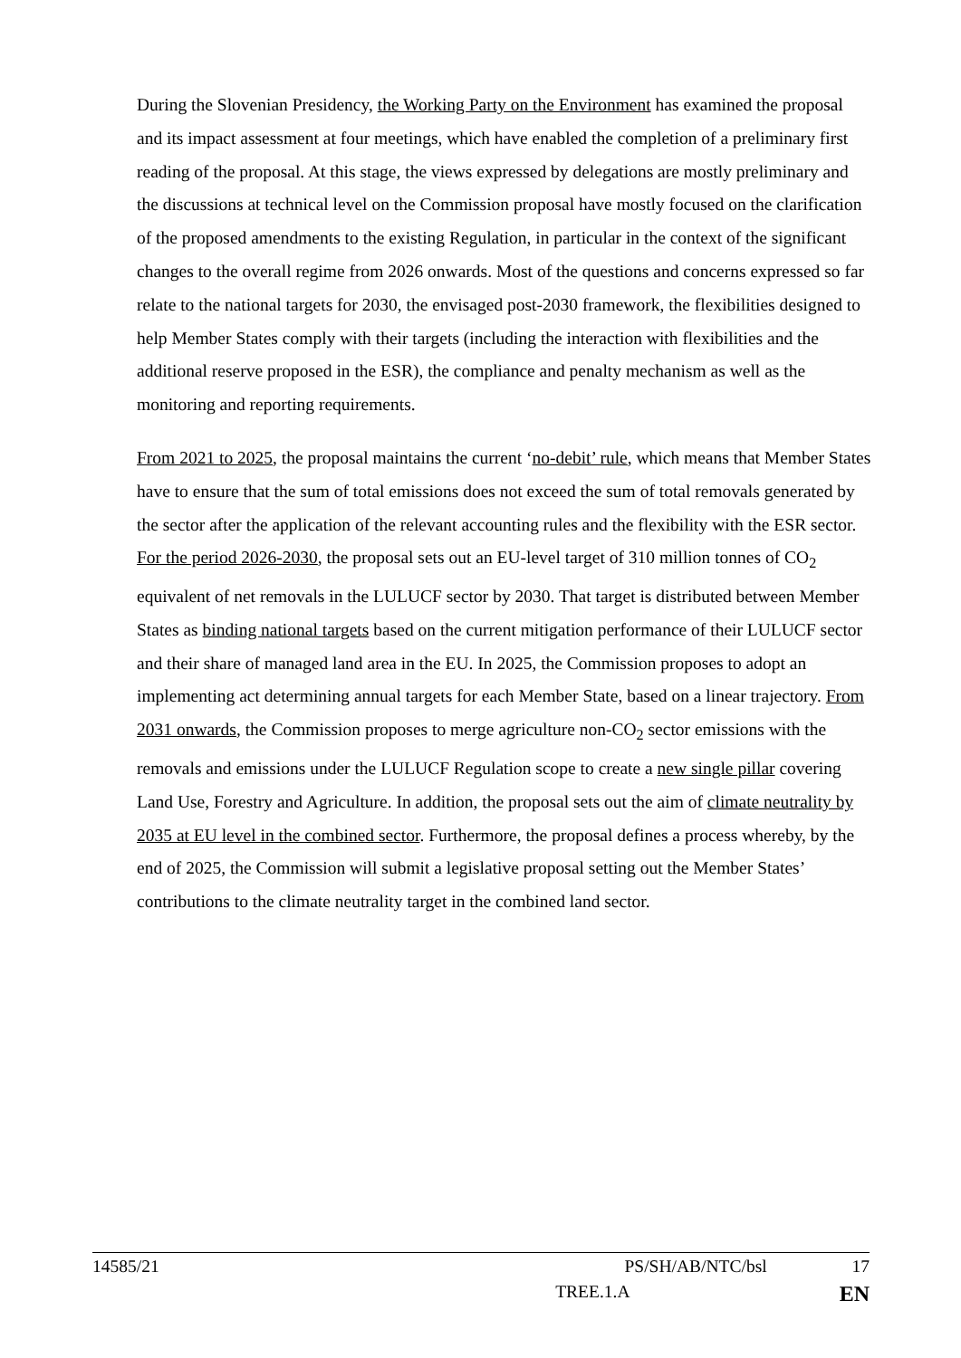During the Slovenian Presidency, the Working Party on the Environment has examined the proposal and its impact assessment at four meetings, which have enabled the completion of a preliminary first reading of the proposal. At this stage, the views expressed by delegations are mostly preliminary and the discussions at technical level on the Commission proposal have mostly focused on the clarification of the proposed amendments to the existing Regulation, in particular in the context of the significant changes to the overall regime from 2026 onwards. Most of the questions and concerns expressed so far relate to the national targets for 2030, the envisaged post-2030 framework, the flexibilities designed to help Member States comply with their targets (including the interaction with flexibilities and the additional reserve proposed in the ESR), the compliance and penalty mechanism as well as the monitoring and reporting requirements.
From 2021 to 2025, the proposal maintains the current ‘no-debit’ rule, which means that Member States have to ensure that the sum of total emissions does not exceed the sum of total removals generated by the sector after the application of the relevant accounting rules and the flexibility with the ESR sector. For the period 2026-2030, the proposal sets out an EU-level target of 310 million tonnes of CO<sub>2</sub> equivalent of net removals in the LULUCF sector by 2030. That target is distributed between Member States as binding national targets based on the current mitigation performance of their LULUCF sector and their share of managed land area in the EU. In 2025, the Commission proposes to adopt an implementing act determining annual targets for each Member State, based on a linear trajectory. From 2031 onwards, the Commission proposes to merge agriculture non-CO<sub>2</sub> sector emissions with the removals and emissions under the LULUCF Regulation scope to create a new single pillar covering Land Use, Forestry and Agriculture. In addition, the proposal sets out the aim of climate neutrality by 2035 at EU level in the combined sector. Furthermore, the proposal defines a process whereby, by the end of 2025, the Commission will submit a legislative proposal setting out the Member States’ contributions to the climate neutrality target in the combined land sector.
14585/21 PS/SH/AB/NTC/bsl 17
TREE.1.A EN